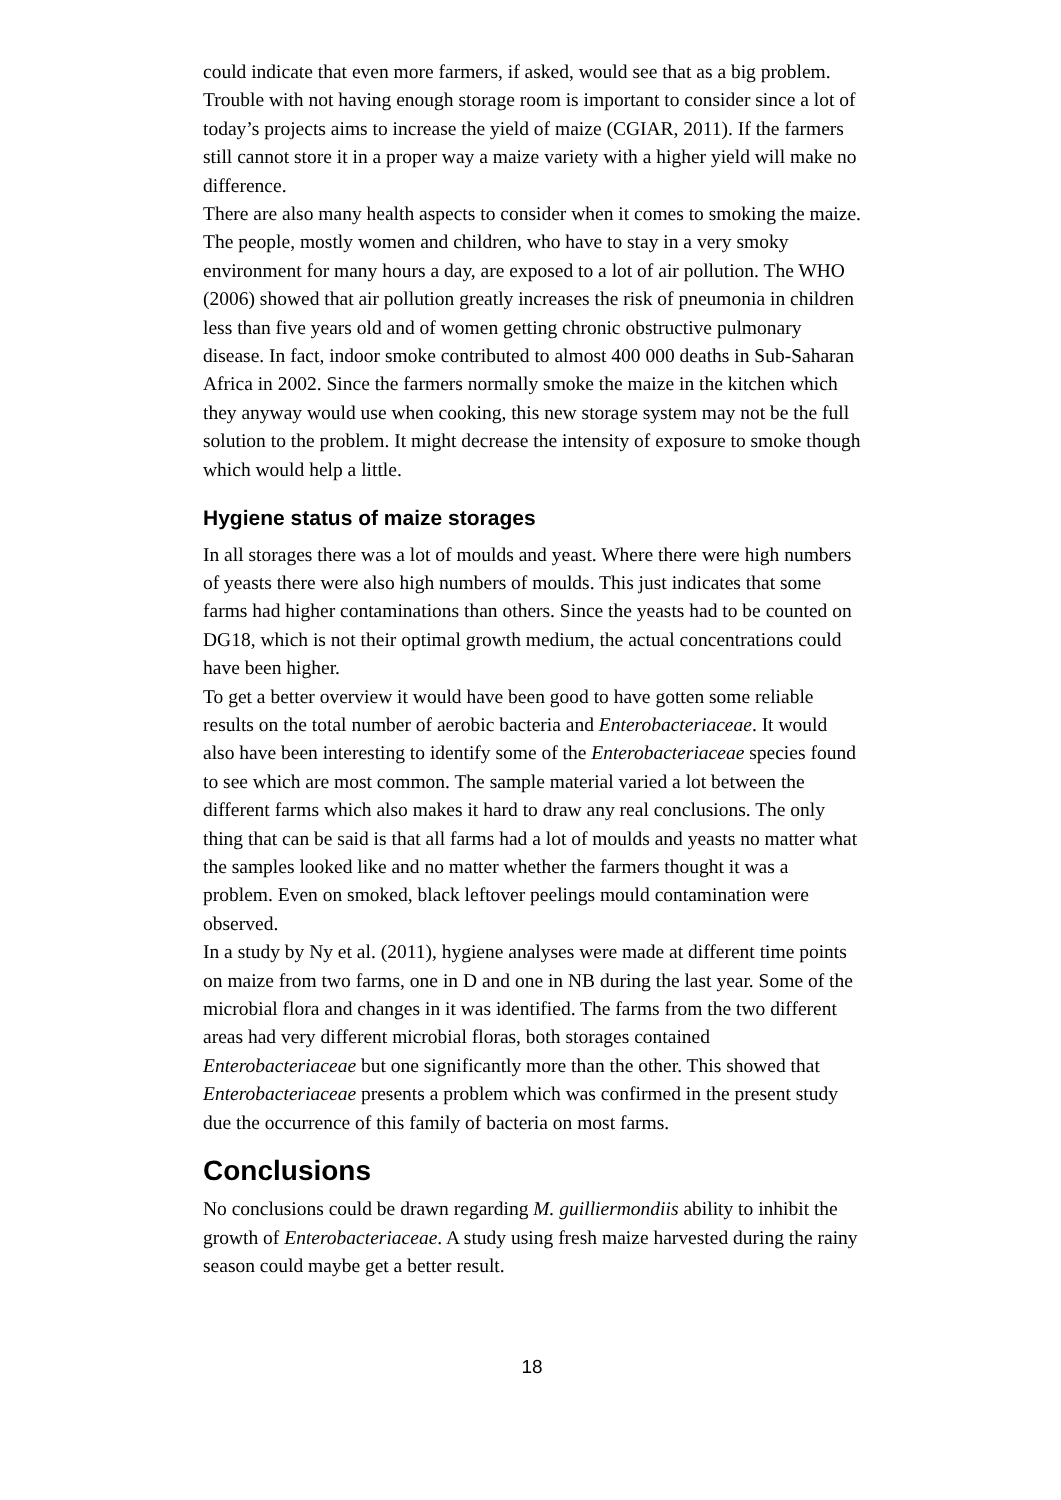could indicate that even more farmers, if asked, would see that as a big problem.
Trouble with not having enough storage room is important to consider since a lot of today’s projects aims to increase the yield of maize (CGIAR, 2011). If the farmers still cannot store it in a proper way a maize variety with a higher yield will make no difference.
There are also many health aspects to consider when it comes to smoking the maize. The people, mostly women and children, who have to stay in a very smoky environment for many hours a day, are exposed to a lot of air pollution. The WHO (2006) showed that air pollution greatly increases the risk of pneumonia in children less than five years old and of women getting chronic obstructive pulmonary disease. In fact, indoor smoke contributed to almost 400 000 deaths in Sub-Saharan Africa in 2002. Since the farmers normally smoke the maize in the kitchen which they anyway would use when cooking, this new storage system may not be the full solution to the problem. It might decrease the intensity of exposure to smoke though which would help a little.
Hygiene status of maize storages
In all storages there was a lot of moulds and yeast. Where there were high numbers of yeasts there were also high numbers of moulds. This just indicates that some farms had higher contaminations than others. Since the yeasts had to be counted on DG18, which is not their optimal growth medium, the actual concentrations could have been higher.
To get a better overview it would have been good to have gotten some reliable results on the total number of aerobic bacteria and Enterobacteriaceae. It would also have been interesting to identify some of the Enterobacteriaceae species found to see which are most common. The sample material varied a lot between the different farms which also makes it hard to draw any real conclusions. The only thing that can be said is that all farms had a lot of moulds and yeasts no matter what the samples looked like and no matter whether the farmers thought it was a problem. Even on smoked, black leftover peelings mould contamination were observed.
In a study by Ny et al. (2011), hygiene analyses were made at different time points on maize from two farms, one in D and one in NB during the last year. Some of the microbial flora and changes in it was identified. The farms from the two different areas had very different microbial floras, both storages contained Enterobacteriaceae but one significantly more than the other. This showed that Enterobacteriaceae presents a problem which was confirmed in the present study due the occurrence of this family of bacteria on most farms.
Conclusions
No conclusions could be drawn regarding M. guilliermondiis ability to inhibit the growth of Enterobacteriaceae. A study using fresh maize harvested during the rainy season could maybe get a better result.
18